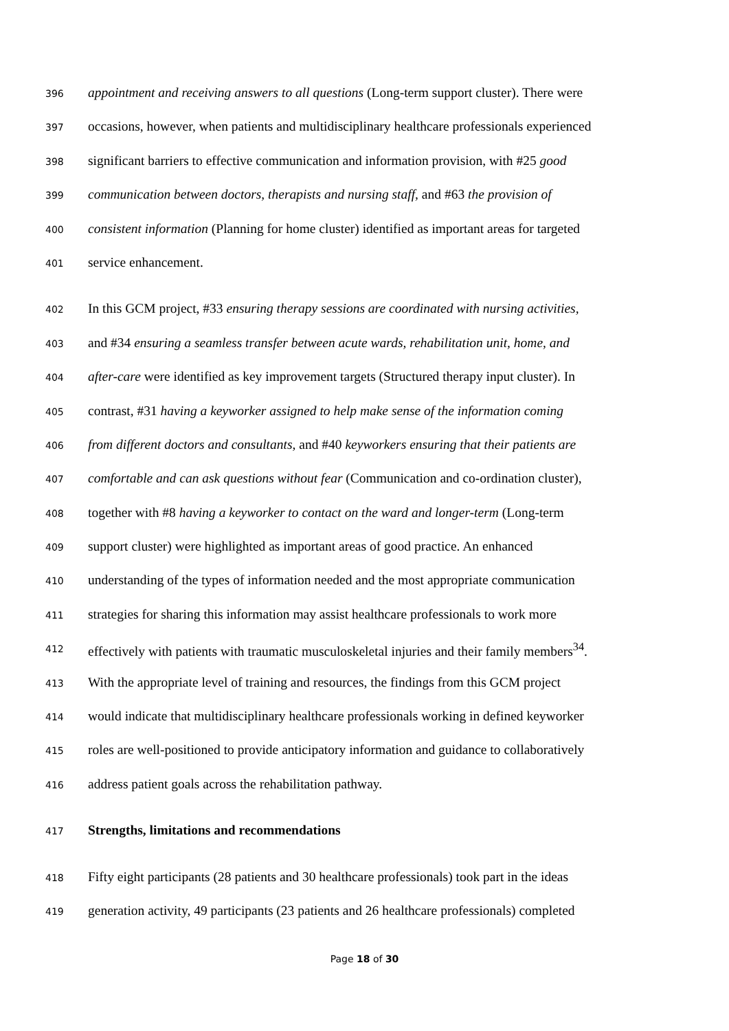396 appointment and receiving answers to all questions (Long-term support cluster). There were
397 occasions, however, when patients and multidisciplinary healthcare professionals experienced
398 significant barriers to effective communication and information provision, with #25 good
399 communication between doctors, therapists and nursing staff, and #63 the provision of
400 consistent information (Planning for home cluster) identified as important areas for targeted
401 service enhancement.
402 In this GCM project, #33 ensuring therapy sessions are coordinated with nursing activities,
403 and #34 ensuring a seamless transfer between acute wards, rehabilitation unit, home, and
404 after-care were identified as key improvement targets (Structured therapy input cluster). In
405 contrast, #31 having a keyworker assigned to help make sense of the information coming
406 from different doctors and consultants, and #40 keyworkers ensuring that their patients are
407 comfortable and can ask questions without fear (Communication and co-ordination cluster),
408 together with #8 having a keyworker to contact on the ward and longer-term (Long-term
409 support cluster) were highlighted as important areas of good practice. An enhanced
410 understanding of the types of information needed and the most appropriate communication
411 strategies for sharing this information may assist healthcare professionals to work more
412 effectively with patients with traumatic musculoskeletal injuries and their family members<sup>34</sup>.
413 With the appropriate level of training and resources, the findings from this GCM project
414 would indicate that multidisciplinary healthcare professionals working in defined keyworker
415 roles are well-positioned to provide anticipatory information and guidance to collaboratively
416 address patient goals across the rehabilitation pathway.
417 Strengths, limitations and recommendations
418 Fifty eight participants (28 patients and 30 healthcare professionals) took part in the ideas
419 generation activity, 49 participants (23 patients and 26 healthcare professionals) completed
Page 18 of 30